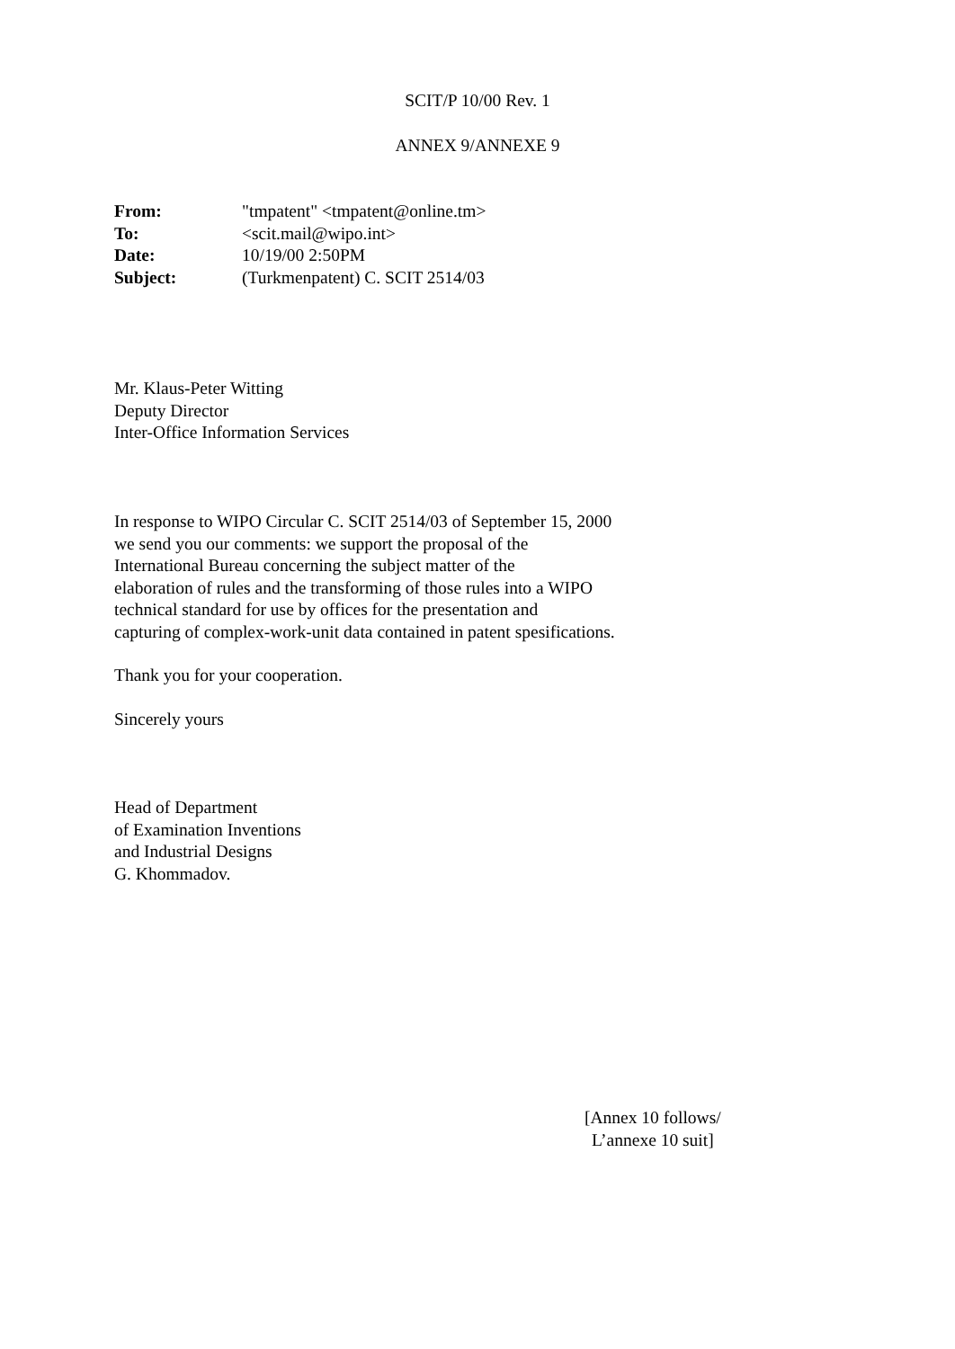SCIT/P 10/00 Rev. 1
ANNEX 9/ANNEXE 9
| From: | "tmpatent" <tmpatent@online.tm> |
| To: | <scit.mail@wipo.int> |
| Date: | 10/19/00 2:50PM |
| Subject: | (Turkmenpatent) C. SCIT 2514/03 |
Mr. Klaus-Peter Witting
Deputy Director
Inter-Office Information Services
In response to WIPO Circular C. SCIT 2514/03 of September 15, 2000
we send you our comments: we support the proposal of the
International Bureau concerning the subject matter of the
elaboration of rules and the transforming of those rules into a WIPO
technical standard for use by offices for the presentation and
capturing of complex-work-unit data contained in patent spesifications.
Thank you for your cooperation.
Sincerely yours
Head of Department
of Examination Inventions
and Industrial Designs
G. Khommadov.
[Annex 10 follows/
L’annexe 10 suit]